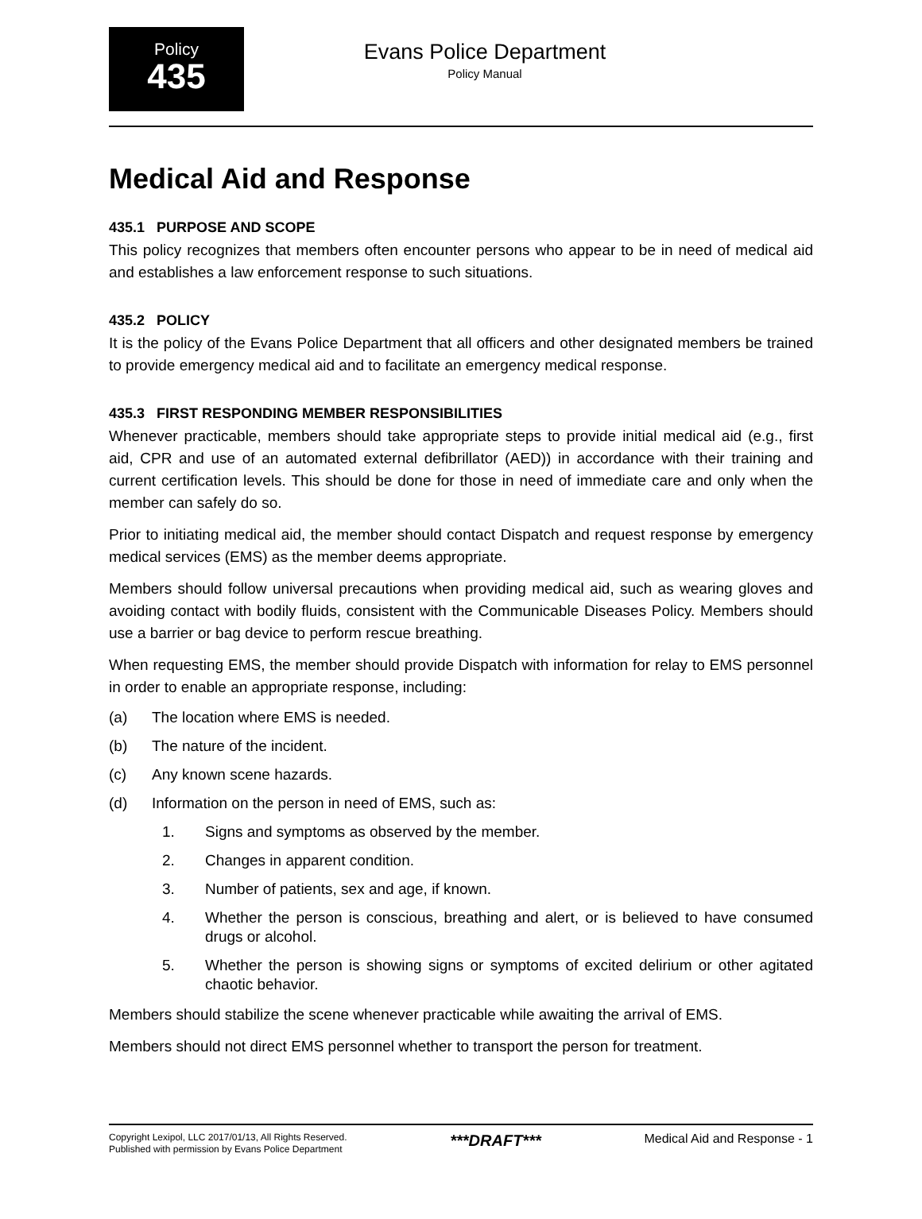Policy
435
Evans Police Department
Policy Manual
Medical Aid and Response
435.1 PURPOSE AND SCOPE
This policy recognizes that members often encounter persons who appear to be in need of medical aid and establishes a law enforcement response to such situations.
435.2 POLICY
It is the policy of the Evans Police Department that all officers and other designated members be trained to provide emergency medical aid and to facilitate an emergency medical response.
435.3 FIRST RESPONDING MEMBER RESPONSIBILITIES
Whenever practicable, members should take appropriate steps to provide initial medical aid (e.g., first aid, CPR and use of an automated external defibrillator (AED)) in accordance with their training and current certification levels. This should be done for those in need of immediate care and only when the member can safely do so.
Prior to initiating medical aid, the member should contact Dispatch and request response by emergency medical services (EMS) as the member deems appropriate.
Members should follow universal precautions when providing medical aid, such as wearing gloves and avoiding contact with bodily fluids, consistent with the Communicable Diseases Policy. Members should use a barrier or bag device to perform rescue breathing.
When requesting EMS, the member should provide Dispatch with information for relay to EMS personnel in order to enable an appropriate response, including:
(a) The location where EMS is needed.
(b) The nature of the incident.
(c) Any known scene hazards.
(d) Information on the person in need of EMS, such as:
1. Signs and symptoms as observed by the member.
2. Changes in apparent condition.
3. Number of patients, sex and age, if known.
4. Whether the person is conscious, breathing and alert, or is believed to have consumed drugs or alcohol.
5. Whether the person is showing signs or symptoms of excited delirium or other agitated chaotic behavior.
Members should stabilize the scene whenever practicable while awaiting the arrival of EMS.
Members should not direct EMS personnel whether to transport the person for treatment.
Copyright Lexipol, LLC 2017/01/13, All Rights Reserved.
Published with permission by Evans Police Department
***DRAFT***
Medical Aid and Response - 1